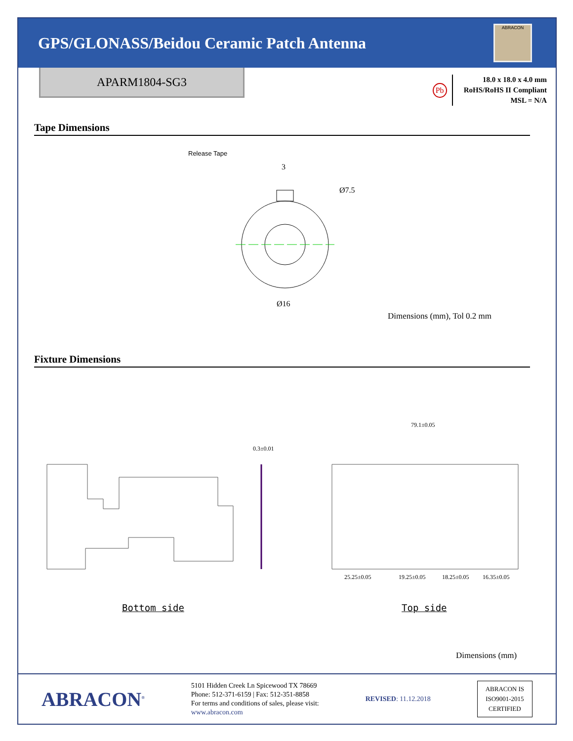GPS/GLONASS/Beidou Ceramic Patch Antenna
ABRACON
APARM1804-SG3
Pb
18.0 x 18.0 x 4.0 mm
RoHS/RoHS II Compliant
MSL = N/A
Tape Dimensions
Release Tape
3
Ø7.5
Ø16
Dimensions (mm), Tol 0.2 mm
Fixture Dimensions
79.1±0.05
0.3±0.01
25.25±0.05
19.25±0.05
18.25±0.05
16.35±0.05
Bottom side Top side
Dimensions (mm)
ABRACON<sup>®</sup>
5101 Hidden Creek Ln Spicewood TX 78669
Phone: 512-371-6159 | Fax: 512-351-8858
For terms and conditions of sales, please visit:
www.abracon.com
REVISED: 11.12.2018
ABRACON IS
ISO9001-2015
CERTIFIED